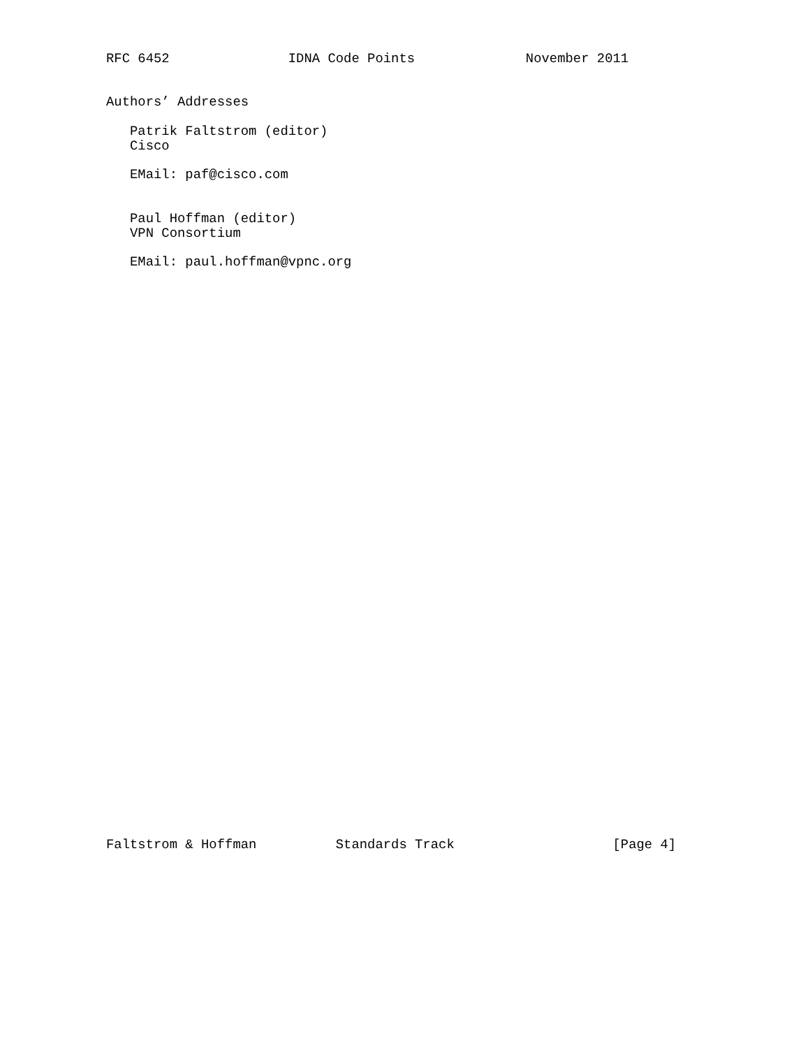RFC 6452               IDNA Code Points              November 2011


Authors’ Addresses

   Patrik Faltstrom (editor)
   Cisco

   EMail: paf@cisco.com


   Paul Hoffman (editor)
   VPN Consortium

   EMail: paul.hoffman@vpnc.org
Faltstrom & Hoffman          Standards Track                    [Page 4]